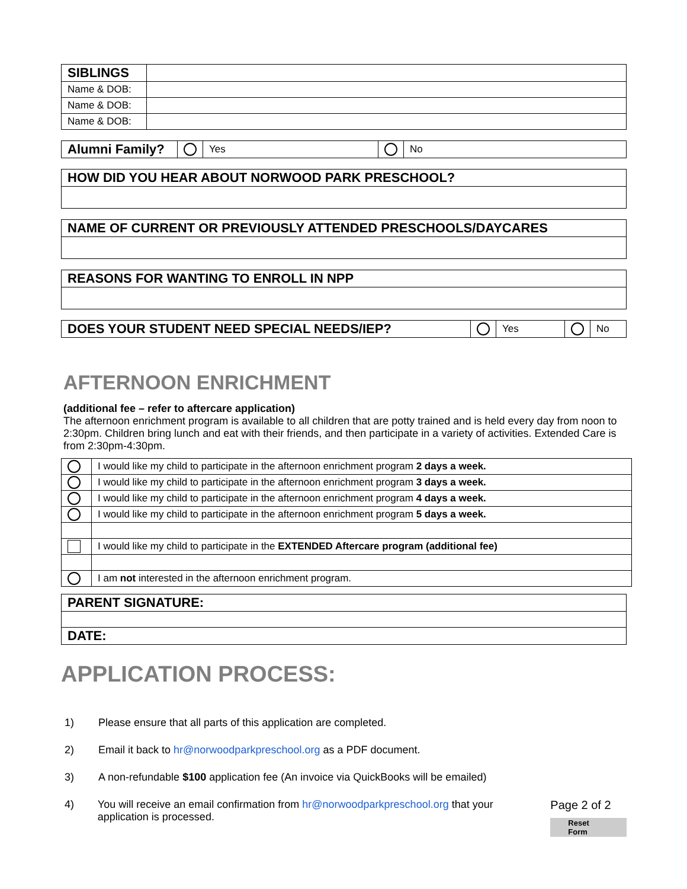| SIBLINGS | |
| Name & DOB: | |
| Name & DOB: | |
| Name & DOB: | |
| Alumni Family? | | Yes | | No |
| HOW DID YOU HEAR ABOUT NORWOOD PARK PRESCHOOL? |
| NAME OF CURRENT OR PREVIOUSLY ATTENDED PRESCHOOLS/DAYCARES |
| REASONS FOR WANTING TO ENROLL IN NPP |
| DOES YOUR STUDENT NEED SPECIAL NEEDS/IEP? | | Yes | | No |
AFTERNOON ENRICHMENT
(additional fee – refer to aftercare application)
The afternoon enrichment program is available to all children that are potty trained and is held every day from noon to 2:30pm. Children bring lunch and eat with their friends, and then participate in a variety of activities. Extended Care is from 2:30pm-4:30pm.
| | I would like my child to participate in the afternoon enrichment program 2 days a week. |
| | I would like my child to participate in the afternoon enrichment program 3 days a week. |
| | I would like my child to participate in the afternoon enrichment program 4 days a week. |
| | I would like my child to participate in the afternoon enrichment program 5 days a week. |
| | I would like my child to participate in the EXTENDED Aftercare program (additional fee) |
| | I am not interested in the afternoon enrichment program. |
| PARENT SIGNATURE: |
| DATE: |
APPLICATION PROCESS:
1) Please ensure that all parts of this application are completed.
2) Email it back to hr@norwoodparkpreschool.org as a PDF document.
3) A non-refundable $100 application fee (An invoice via QuickBooks will be emailed)
4) You will receive an email confirmation from hr@norwoodparkpreschool.org that your application is processed. Page 2 of 2
Reset Form